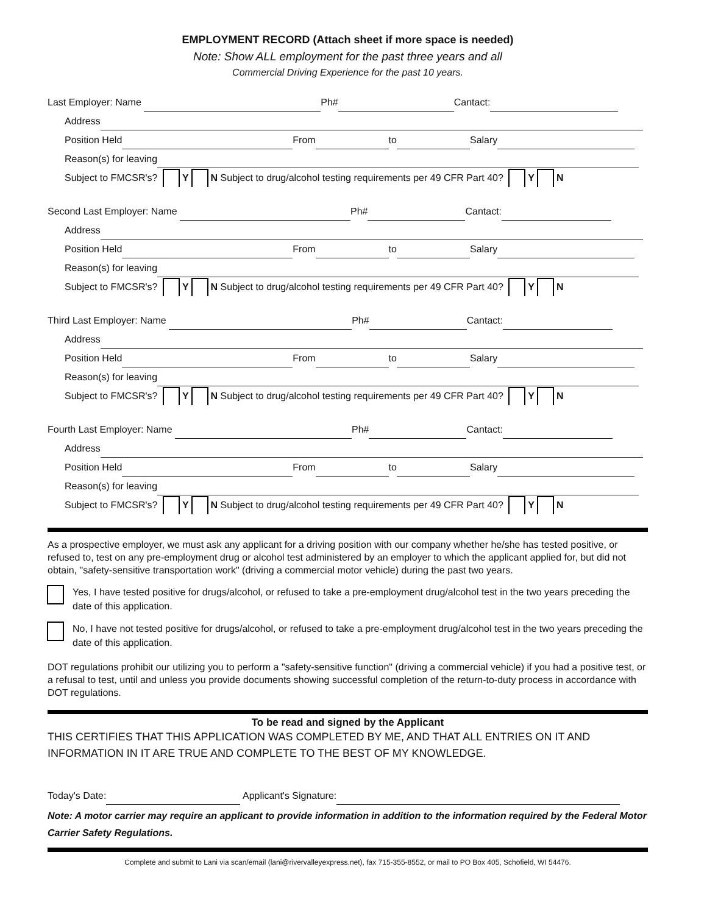EMPLOYMENT RECORD (Attach sheet if more space is needed)
Note: Show ALL employment for the past three years and all
Commercial Driving Experience for the past 10 years.
Last Employer: Name Ph# Cantact:
Address
Position Held From to Salary
Reason(s) for leaving
Subject to FMCSR's? Y N Subject to drug/alcohol testing requirements per 49 CFR Part 40? Y N
Second Last Employer: Name Ph# Cantact:
Address
Position Held From to Salary
Reason(s) for leaving
Subject to FMCSR's? Y N Subject to drug/alcohol testing requirements per 49 CFR Part 40? Y N
Third Last Employer: Name Ph# Cantact:
Address
Position Held From to Salary
Reason(s) for leaving
Subject to FMCSR's? Y N Subject to drug/alcohol testing requirements per 49 CFR Part 40? Y N
Fourth Last Employer: Name Ph# Cantact:
Address
Position Held From to Salary
Reason(s) for leaving
Subject to FMCSR's? Y N Subject to drug/alcohol testing requirements per 49 CFR Part 40? Y N
As a prospective employer, we must ask any applicant for a driving position with our company whether he/she has tested positive, or refused to, test on any pre-employment drug or alcohol test administered by an employer to which the applicant applied for, but did not obtain, "safety-sensitive transportation work" (driving a commercial motor vehicle) during the past two years.
Yes, I have tested positive for drugs/alcohol, or refused to take a pre-employment drug/alcohol test in the two years preceding the date of this application.
No, I have not tested positive for drugs/alcohol, or refused to take a pre-employment drug/alcohol test in the two years preceding the date of this application.
DOT regulations prohibit our utilizing you to perform a "safety-sensitive function" (driving a commercial vehicle) if you had a positive test, or a refusal to test, until and unless you provide documents showing successful completion of the return-to-duty process in accordance with DOT regulations.
To be read and signed by the Applicant
THIS CERTIFIES THAT THIS APPLICATION WAS COMPLETED BY ME, AND THAT ALL ENTRIES ON IT AND INFORMATION IN IT ARE TRUE AND COMPLETE TO THE BEST OF MY KNOWLEDGE.
Today's Date: Applicant's Signature:
Note: A motor carrier may require an applicant to provide information in addition to the information required by the Federal Motor Carrier Safety Regulations.
Complete and submit to Lani via scan/email (lani@rivervalleyexpress.net), fax 715-355-8552, or mail to PO Box 405, Schofield, WI 54476.